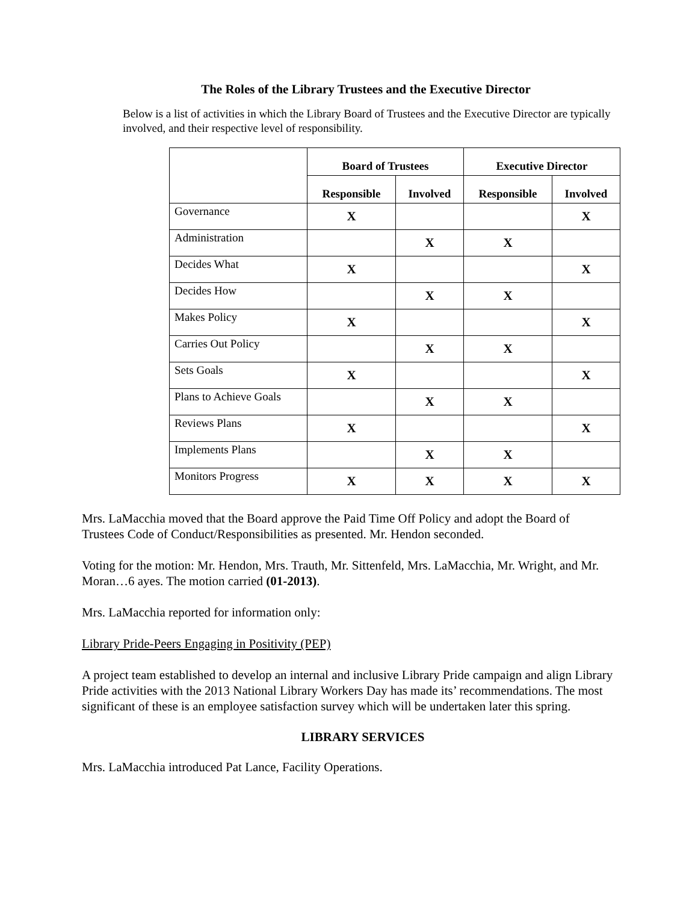The Roles of the Library Trustees and the Executive Director
Below is a list of activities in which the Library Board of Trustees and the Executive Director are typically involved, and their respective level of responsibility.
| | Board of Trustees | | Executive Director | |
| --- | --- | --- | --- | --- |
| | Responsible | Involved | Responsible | Involved |
| Governance | X | | | X |
| Administration | | X | X | |
| Decides What | X | | | X |
| Decides How | | X | X | |
| Makes Policy | X | | | X |
| Carries Out Policy | | X | X | |
| Sets Goals | X | | | X |
| Plans to Achieve Goals | | X | X | |
| Reviews Plans | X | | | X |
| Implements Plans | | X | X | |
| Monitors Progress | X | X | X | X |
Mrs. LaMacchia moved that the Board approve the Paid Time Off Policy and adopt the Board of Trustees Code of Conduct/Responsibilities as presented. Mr. Hendon seconded.
Voting for the motion: Mr. Hendon, Mrs. Trauth, Mr. Sittenfeld, Mrs. LaMacchia, Mr. Wright, and Mr. Moran…6 ayes. The motion carried (01-2013).
Mrs. LaMacchia reported for information only:
Library Pride-Peers Engaging in Positivity (PEP)
A project team established to develop an internal and inclusive Library Pride campaign and align Library Pride activities with the 2013 National Library Workers Day has made its’ recommendations. The most significant of these is an employee satisfaction survey which will be undertaken later this spring.
LIBRARY SERVICES
Mrs. LaMacchia introduced Pat Lance, Facility Operations.